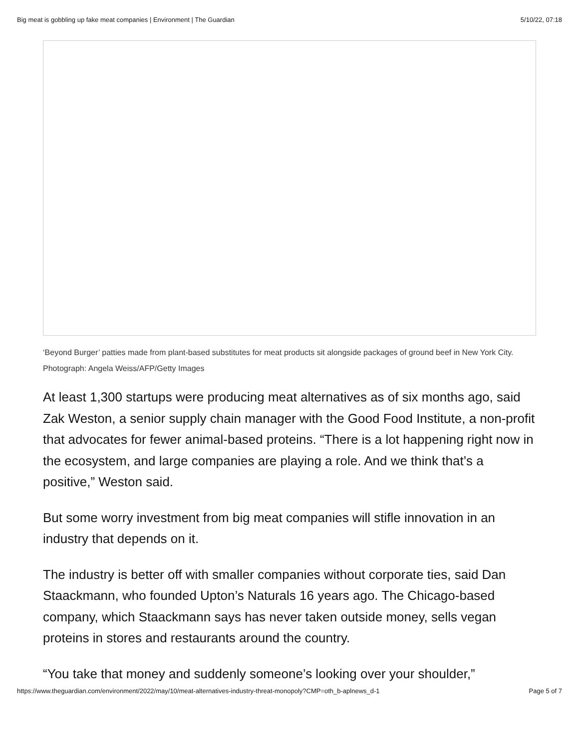Big meat is gobbling up fake meat companies | Environment | The Guardian 5/10/22, 07:18
‘Beyond Burger’ patties made from plant-based substitutes for meat products sit alongside packages of ground beef in New York City. Photograph: Angela Weiss/AFP/Getty Images
At least 1,300 startups were producing meat alternatives as of six months ago, said Zak Weston, a senior supply chain manager with the Good Food Institute, a non-profit that advocates for fewer animal-based proteins. “There is a lot happening right now in the ecosystem, and large companies are playing a role. And we think that’s a positive,” Weston said.
But some worry investment from big meat companies will stifle innovation in an industry that depends on it.
The industry is better off with smaller companies without corporate ties, said Dan Staackmann, who founded Upton’s Naturals 16 years ago. The Chicago-based company, which Staackmann says has never taken outside money, sells vegan proteins in stores and restaurants around the country.
“You take that money and suddenly someone’s looking over your shoulder,”
https://www.theguardian.com/environment/2022/may/10/meat-alternatives-industry-threat-monopoly?CMP=oth_b-aplnews_d-1 Page 5 of 7